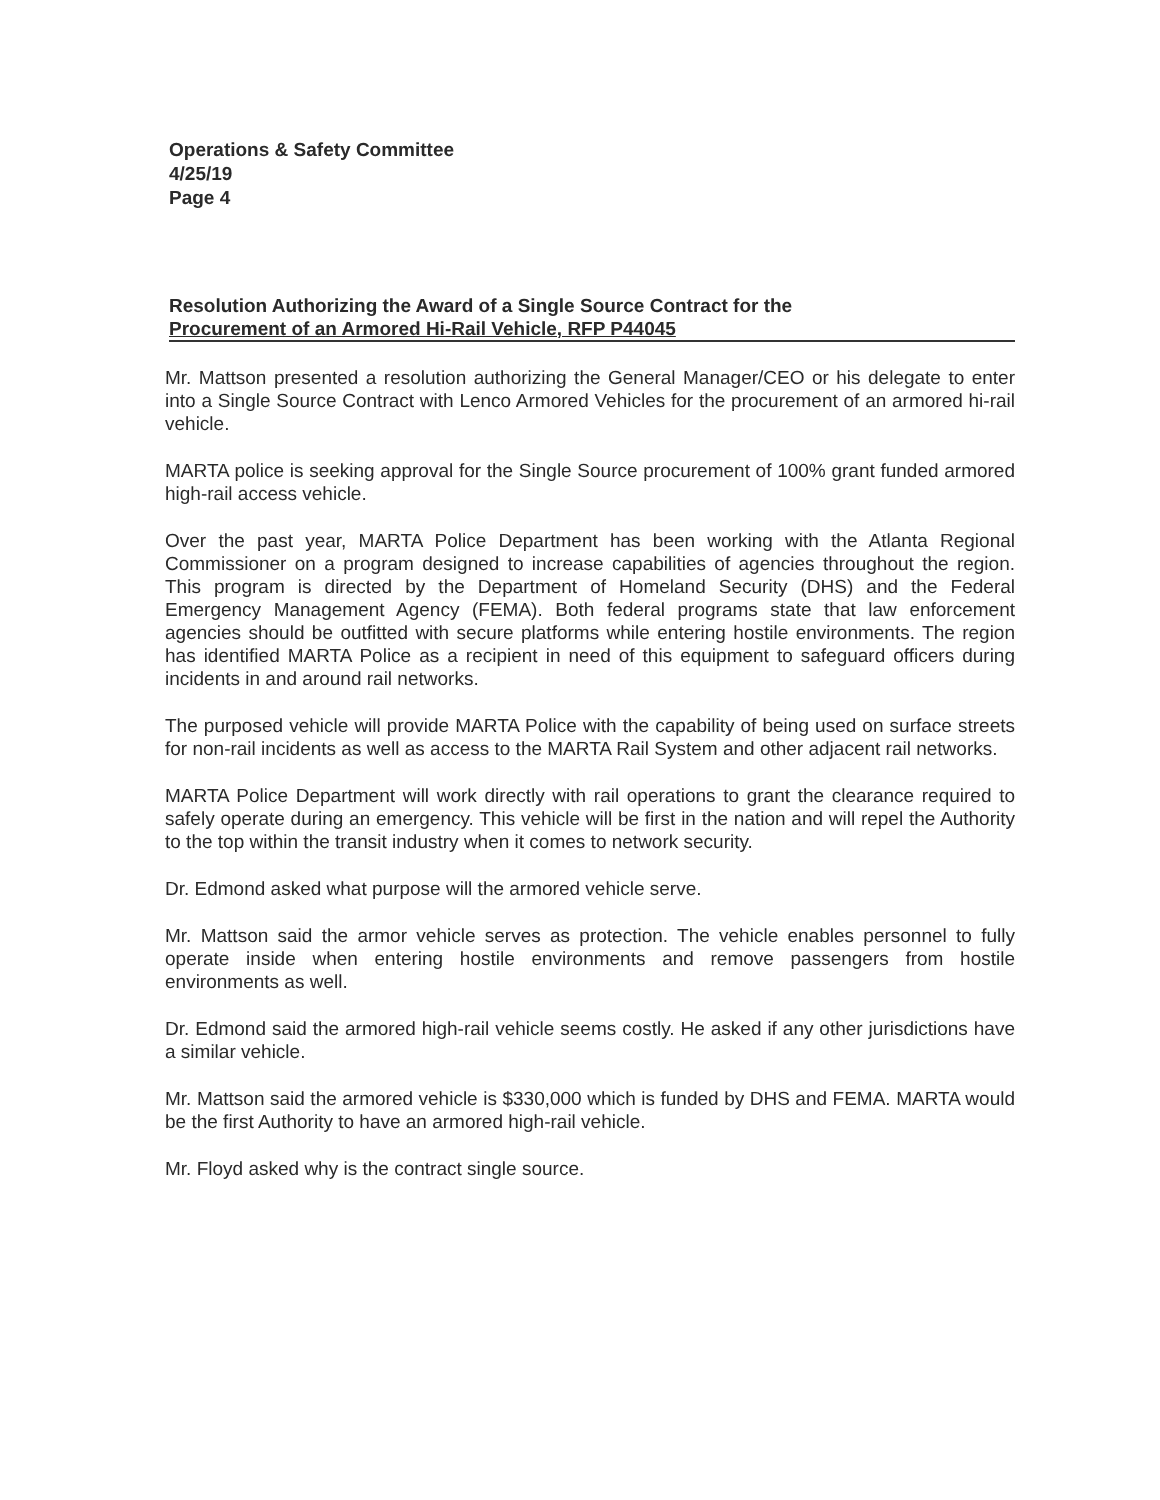Operations & Safety Committee
4/25/19
Page 4
Resolution Authorizing the Award of a Single Source Contract for the
Procurement of an Armored Hi-Rail Vehicle, RFP P44045
Mr. Mattson presented a resolution authorizing the General Manager/CEO or his delegate to enter into a Single Source Contract with Lenco Armored Vehicles for the procurement of an armored hi-rail vehicle.
MARTA police is seeking approval for the Single Source procurement of 100% grant funded armored high-rail access vehicle.
Over the past year, MARTA Police Department has been working with the Atlanta Regional Commissioner on a program designed to increase capabilities of agencies throughout the region. This program is directed by the Department of Homeland Security (DHS) and the Federal Emergency Management Agency (FEMA). Both federal programs state that law enforcement agencies should be outfitted with secure platforms while entering hostile environments. The region has identified MARTA Police as a recipient in need of this equipment to safeguard officers during incidents in and around rail networks.
The purposed vehicle will provide MARTA Police with the capability of being used on surface streets for non-rail incidents as well as access to the MARTA Rail System and other adjacent rail networks.
MARTA Police Department will work directly with rail operations to grant the clearance required to safely operate during an emergency. This vehicle will be first in the nation and will repel the Authority to the top within the transit industry when it comes to network security.
Dr. Edmond asked what purpose will the armored vehicle serve.
Mr. Mattson said the armor vehicle serves as protection. The vehicle enables personnel to fully operate inside when entering hostile environments and remove passengers from hostile environments as well.
Dr. Edmond said the armored high-rail vehicle seems costly. He asked if any other jurisdictions have a similar vehicle.
Mr. Mattson said the armored vehicle is $330,000 which is funded by DHS and FEMA. MARTA would be the first Authority to have an armored high-rail vehicle.
Mr. Floyd asked why is the contract single source.